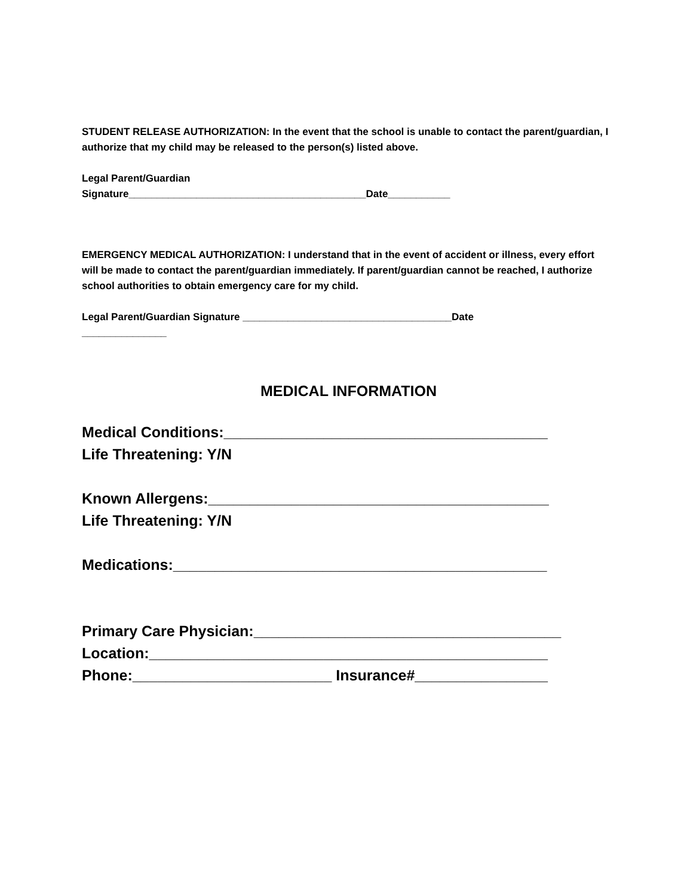STUDENT RELEASE AUTHORIZATION: In the event that the school is unable to contact the parent/guardian, I authorize that my child may be released to the person(s) listed above.
Legal Parent/Guardian
Signature__________________________________________Date___________
EMERGENCY MEDICAL AUTHORIZATION: I understand that in the event of accident or illness, every effort will be made to contact the parent/guardian immediately. If parent/guardian cannot be reached, I authorize school authorities to obtain emergency care for my child.
Legal Parent/Guardian Signature _____________________________________Date
_______________
MEDICAL INFORMATION
Medical Conditions:_______________________________________
Life Threatening: Y/N
Known Allergens:_________________________________________
Life Threatening: Y/N
Medications:_____________________________________________
Primary Care Physician:_____________________________________
Location:________________________________________________
Phone:________________________ Insurance#________________